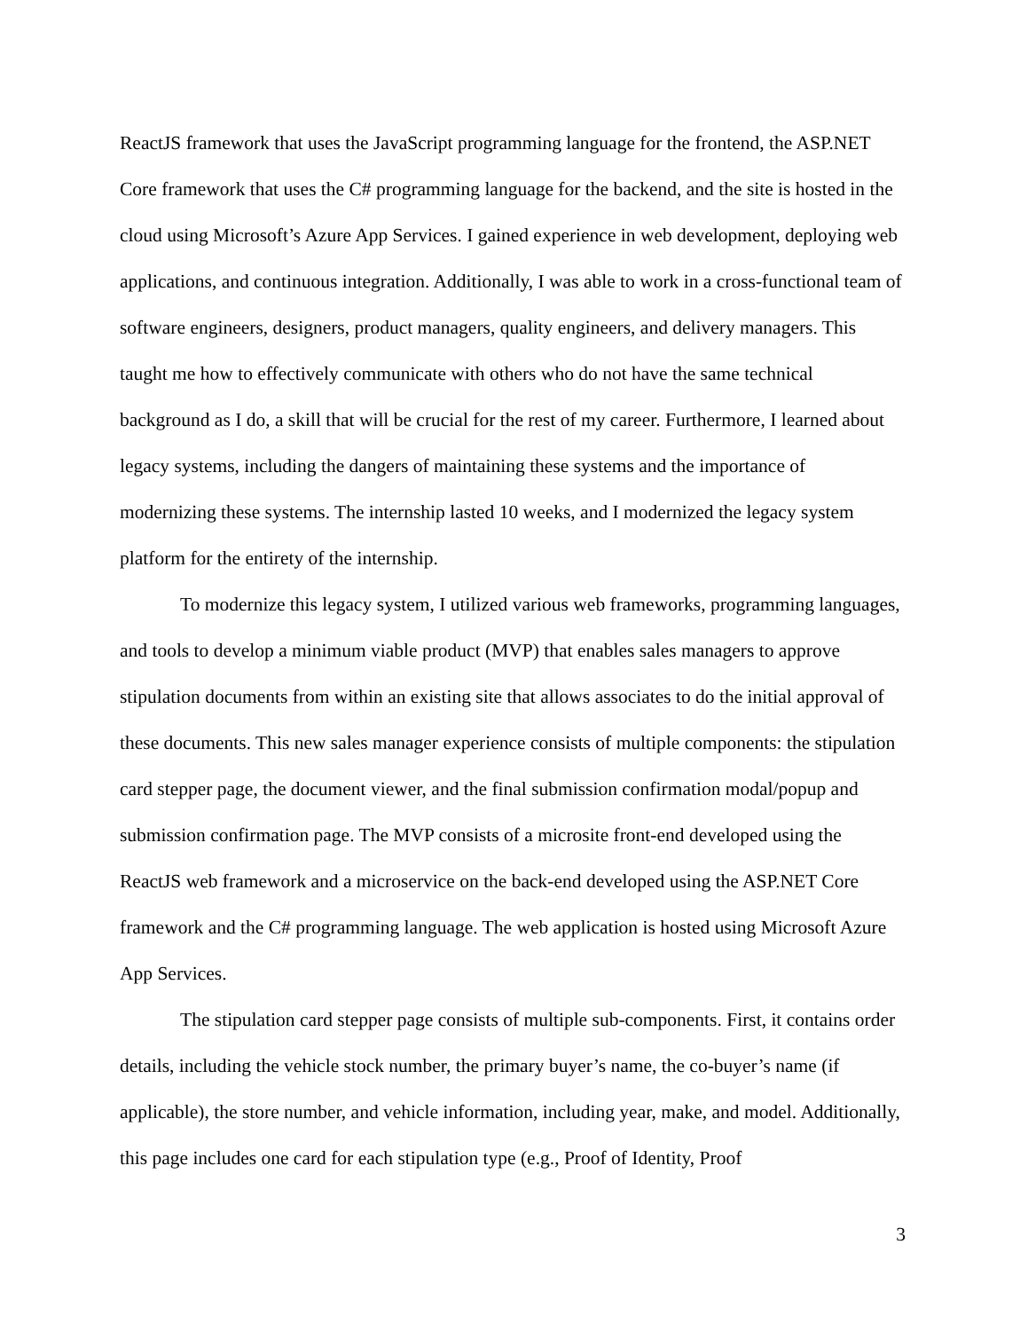ReactJS framework that uses the JavaScript programming language for the frontend, the ASP.NET Core framework that uses the C# programming language for the backend, and the site is hosted in the cloud using Microsoft’s Azure App Services. I gained experience in web development, deploying web applications, and continuous integration. Additionally, I was able to work in a cross-functional team of software engineers, designers, product managers, quality engineers, and delivery managers. This taught me how to effectively communicate with others who do not have the same technical background as I do, a skill that will be crucial for the rest of my career. Furthermore, I learned about legacy systems, including the dangers of maintaining these systems and the importance of modernizing these systems. The internship lasted 10 weeks, and I modernized the legacy system platform for the entirety of the internship.
To modernize this legacy system, I utilized various web frameworks, programming languages, and tools to develop a minimum viable product (MVP) that enables sales managers to approve stipulation documents from within an existing site that allows associates to do the initial approval of these documents. This new sales manager experience consists of multiple components: the stipulation card stepper page, the document viewer, and the final submission confirmation modal/popup and submission confirmation page. The MVP consists of a microsite front-end developed using the ReactJS web framework and a microservice on the back-end developed using the ASP.NET Core framework and the C# programming language. The web application is hosted using Microsoft Azure App Services.
The stipulation card stepper page consists of multiple sub-components. First, it contains order details, including the vehicle stock number, the primary buyer’s name, the co-buyer’s name (if applicable), the store number, and vehicle information, including year, make, and model. Additionally, this page includes one card for each stipulation type (e.g., Proof of Identity, Proof
3